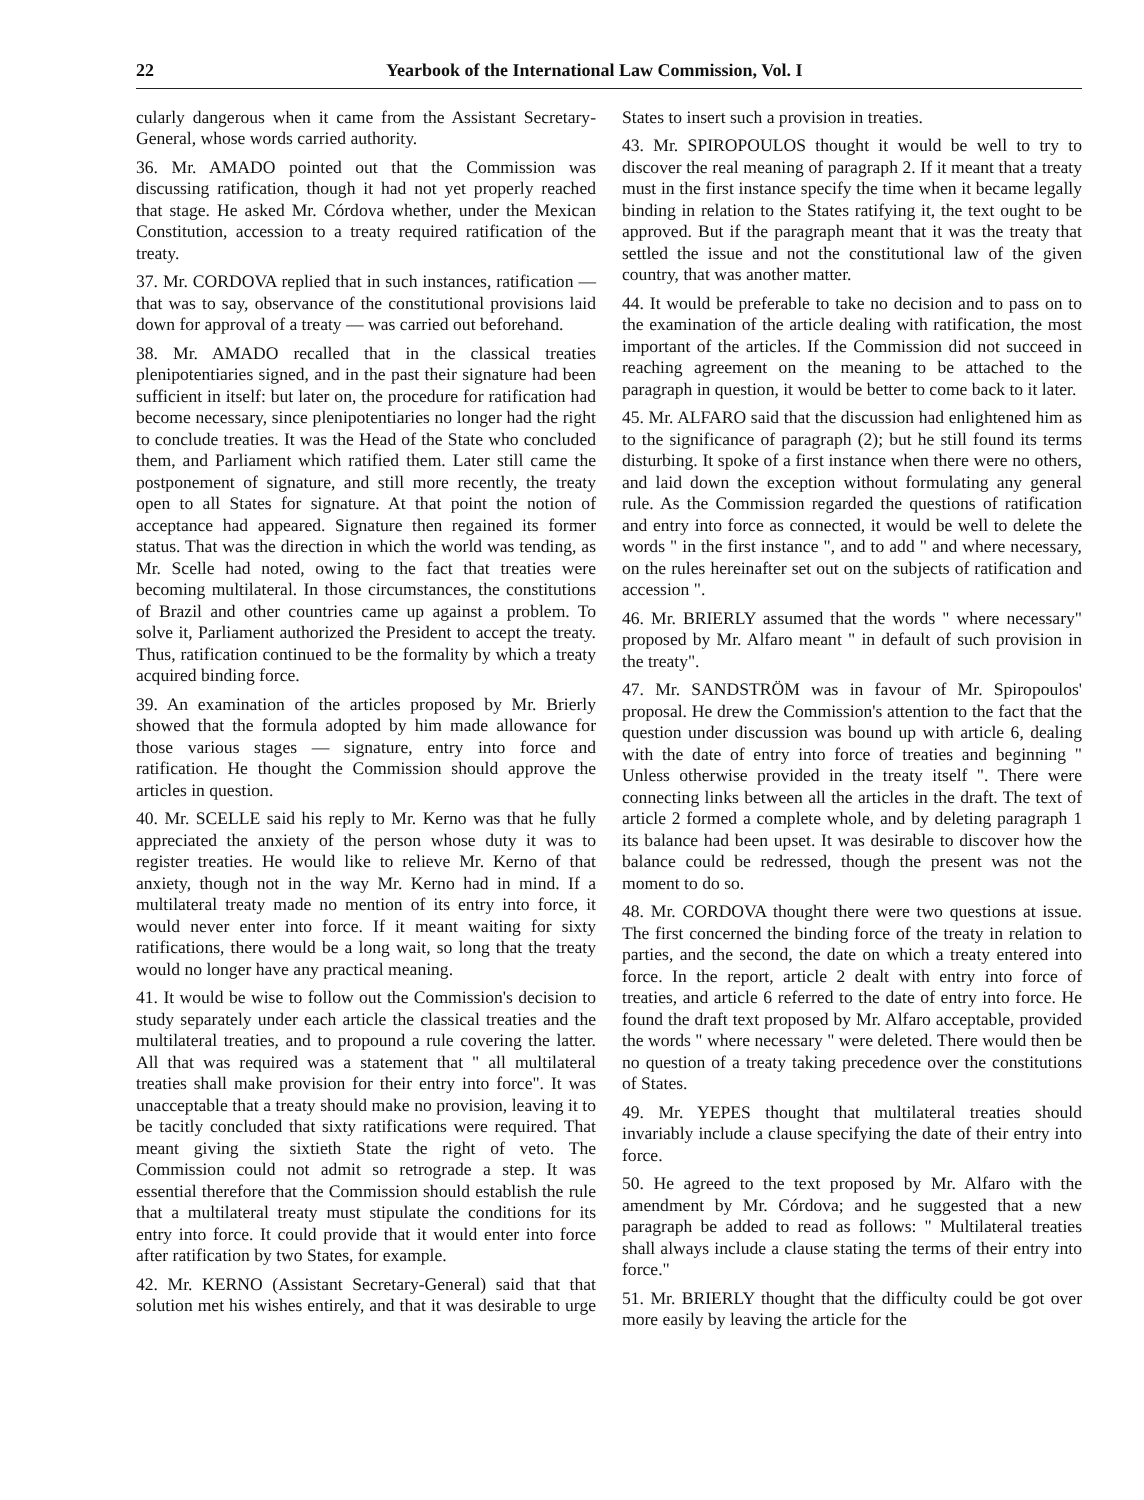22 Yearbook of the International Law Commission, Vol. I
cularly dangerous when it came from the Assistant Secretary-General, whose words carried authority.
36. Mr. AMADO pointed out that the Commission was discussing ratification, though it had not yet properly reached that stage. He asked Mr. Córdova whether, under the Mexican Constitution, accession to a treaty required ratification of the treaty.
37. Mr. CORDOVA replied that in such instances, ratification — that was to say, observance of the constitutional provisions laid down for approval of a treaty — was carried out beforehand.
38. Mr. AMADO recalled that in the classical treaties plenipotentiaries signed, and in the past their signature had been sufficient in itself: but later on, the procedure for ratification had become necessary, since plenipotentiaries no longer had the right to conclude treaties. It was the Head of the State who concluded them, and Parliament which ratified them. Later still came the postponement of signature, and still more recently, the treaty open to all States for signature. At that point the notion of acceptance had appeared. Signature then regained its former status. That was the direction in which the world was tending, as Mr. Scelle had noted, owing to the fact that treaties were becoming multilateral. In those circumstances, the constitutions of Brazil and other countries came up against a problem. To solve it, Parliament authorized the President to accept the treaty. Thus, ratification continued to be the formality by which a treaty acquired binding force.
39. An examination of the articles proposed by Mr. Brierly showed that the formula adopted by him made allowance for those various stages — signature, entry into force and ratification. He thought the Commission should approve the articles in question.
40. Mr. SCELLE said his reply to Mr. Kerno was that he fully appreciated the anxiety of the person whose duty it was to register treaties. He would like to relieve Mr. Kerno of that anxiety, though not in the way Mr. Kerno had in mind. If a multilateral treaty made no mention of its entry into force, it would never enter into force. If it meant waiting for sixty ratifications, there would be a long wait, so long that the treaty would no longer have any practical meaning.
41. It would be wise to follow out the Commission's decision to study separately under each article the classical treaties and the multilateral treaties, and to propound a rule covering the latter. All that was required was a statement that " all multilateral treaties shall make provision for their entry into force". It was unacceptable that a treaty should make no provision, leaving it to be tacitly concluded that sixty ratifications were required. That meant giving the sixtieth State the right of veto. The Commission could not admit so retrograde a step. It was essential therefore that the Commission should establish the rule that a multilateral treaty must stipulate the conditions for its entry into force. It could provide that it would enter into force after ratification by two States, for example.
42. Mr. KERNO (Assistant Secretary-General) said that that solution met his wishes entirely, and that it was desirable to urge States to insert such a provision in treaties.
43. Mr. SPIROPOULOS thought it would be well to try to discover the real meaning of paragraph 2. If it meant that a treaty must in the first instance specify the time when it became legally binding in relation to the States ratifying it, the text ought to be approved. But if the paragraph meant that it was the treaty that settled the issue and not the constitutional law of the given country, that was another matter.
44. It would be preferable to take no decision and to pass on to the examination of the article dealing with ratification, the most important of the articles. If the Commission did not succeed in reaching agreement on the meaning to be attached to the paragraph in question, it would be better to come back to it later.
45. Mr. ALFARO said that the discussion had enlightened him as to the significance of paragraph (2); but he still found its terms disturbing. It spoke of a first instance when there were no others, and laid down the exception without formulating any general rule. As the Commission regarded the questions of ratification and entry into force as connected, it would be well to delete the words " in the first instance ", and to add " and where necessary, on the rules hereinafter set out on the subjects of ratification and accession ".
46. Mr. BRIERLY assumed that the words " where necessary" proposed by Mr. Alfaro meant " in default of such provision in the treaty".
47. Mr. SANDSTRÖM was in favour of Mr. Spiropoulos' proposal. He drew the Commission's attention to the fact that the question under discussion was bound up with article 6, dealing with the date of entry into force of treaties and beginning " Unless otherwise provided in the treaty itself ". There were connecting links between all the articles in the draft. The text of article 2 formed a complete whole, and by deleting paragraph 1 its balance had been upset. It was desirable to discover how the balance could be redressed, though the present was not the moment to do so.
48. Mr. CORDOVA thought there were two questions at issue. The first concerned the binding force of the treaty in relation to parties, and the second, the date on which a treaty entered into force. In the report, article 2 dealt with entry into force of treaties, and article 6 referred to the date of entry into force. He found the draft text proposed by Mr. Alfaro acceptable, provided the words " where necessary " were deleted. There would then be no question of a treaty taking precedence over the constitutions of States.
49. Mr. YEPES thought that multilateral treaties should invariably include a clause specifying the date of their entry into force.
50. He agreed to the text proposed by Mr. Alfaro with the amendment by Mr. Córdova; and he suggested that a new paragraph be added to read as follows: " Multilateral treaties shall always include a clause stating the terms of their entry into force."
51. Mr. BRIERLY thought that the difficulty could be got over more easily by leaving the article for the